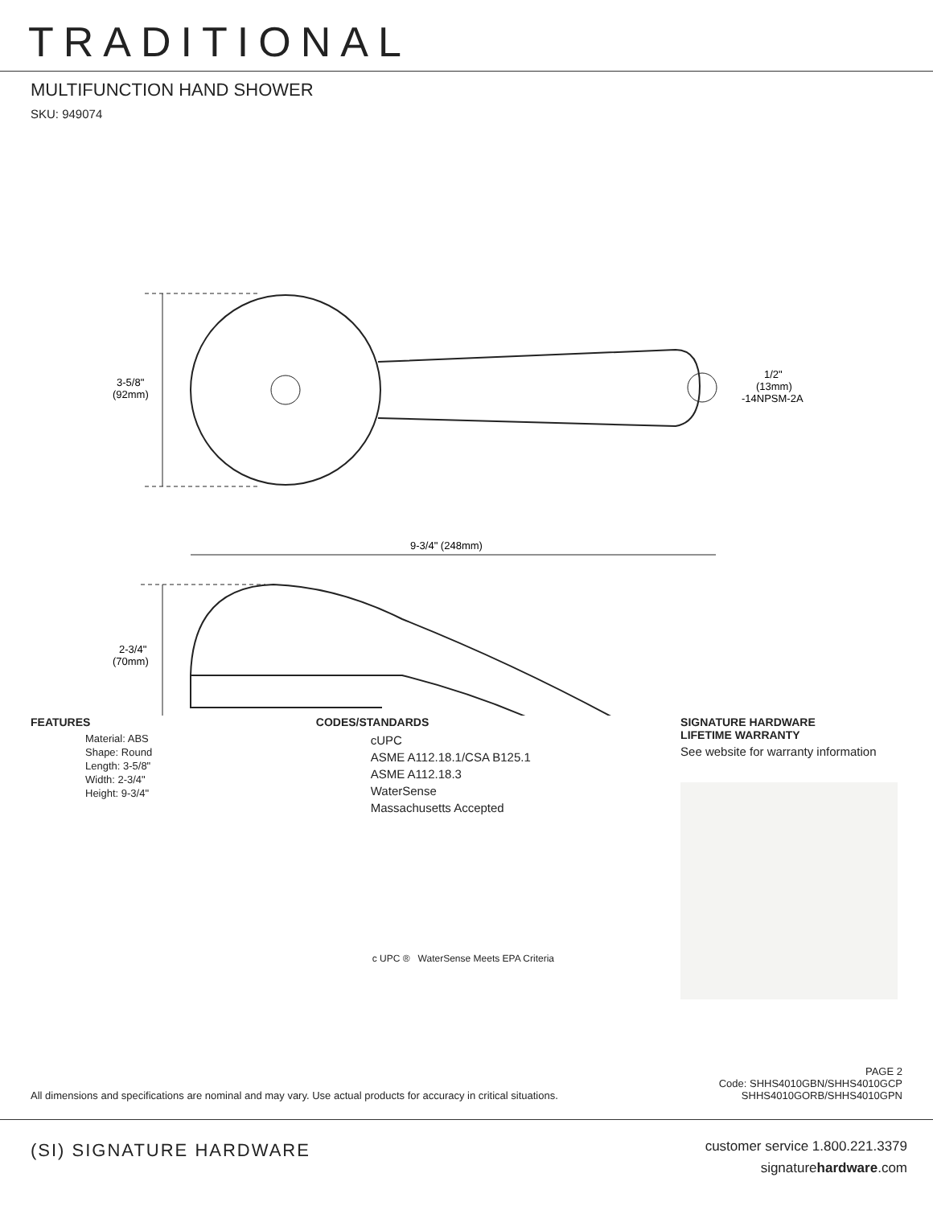TRADITIONAL
MULTIFUNCTION HAND SHOWER
SKU: 949074
3-5/8"
(92mm)
1/2"
(13mm)
-14NPSM-2A
9-3/4" (248mm)
2-3/4"
(70mm)
FEATURES
Material: ABS
Shape: Round
Length: 3-5/8"
Width: 2-3/4"
Height: 9-3/4"
CODES/STANDARDS
cUPC
ASME A112.18.1/CSA B125.1
ASME A112.18.3
WaterSense
Massachusetts Accepted
c UPC ® WaterSense Meets EPA Criteria
SIGNATURE HARDWARE
LIFETIME WARRANTY
See website for warranty information
All dimensions and specifications are nominal and may vary. Use actual products for accuracy in critical situations.
PAGE 2
Code: SHHS4010GBN/SHHS4010GCP
SHHS4010GORB/SHHS4010GPN
(SI) SIGNATURE HARDWARE
customer service 1.800.221.3379
signaturehardware.com